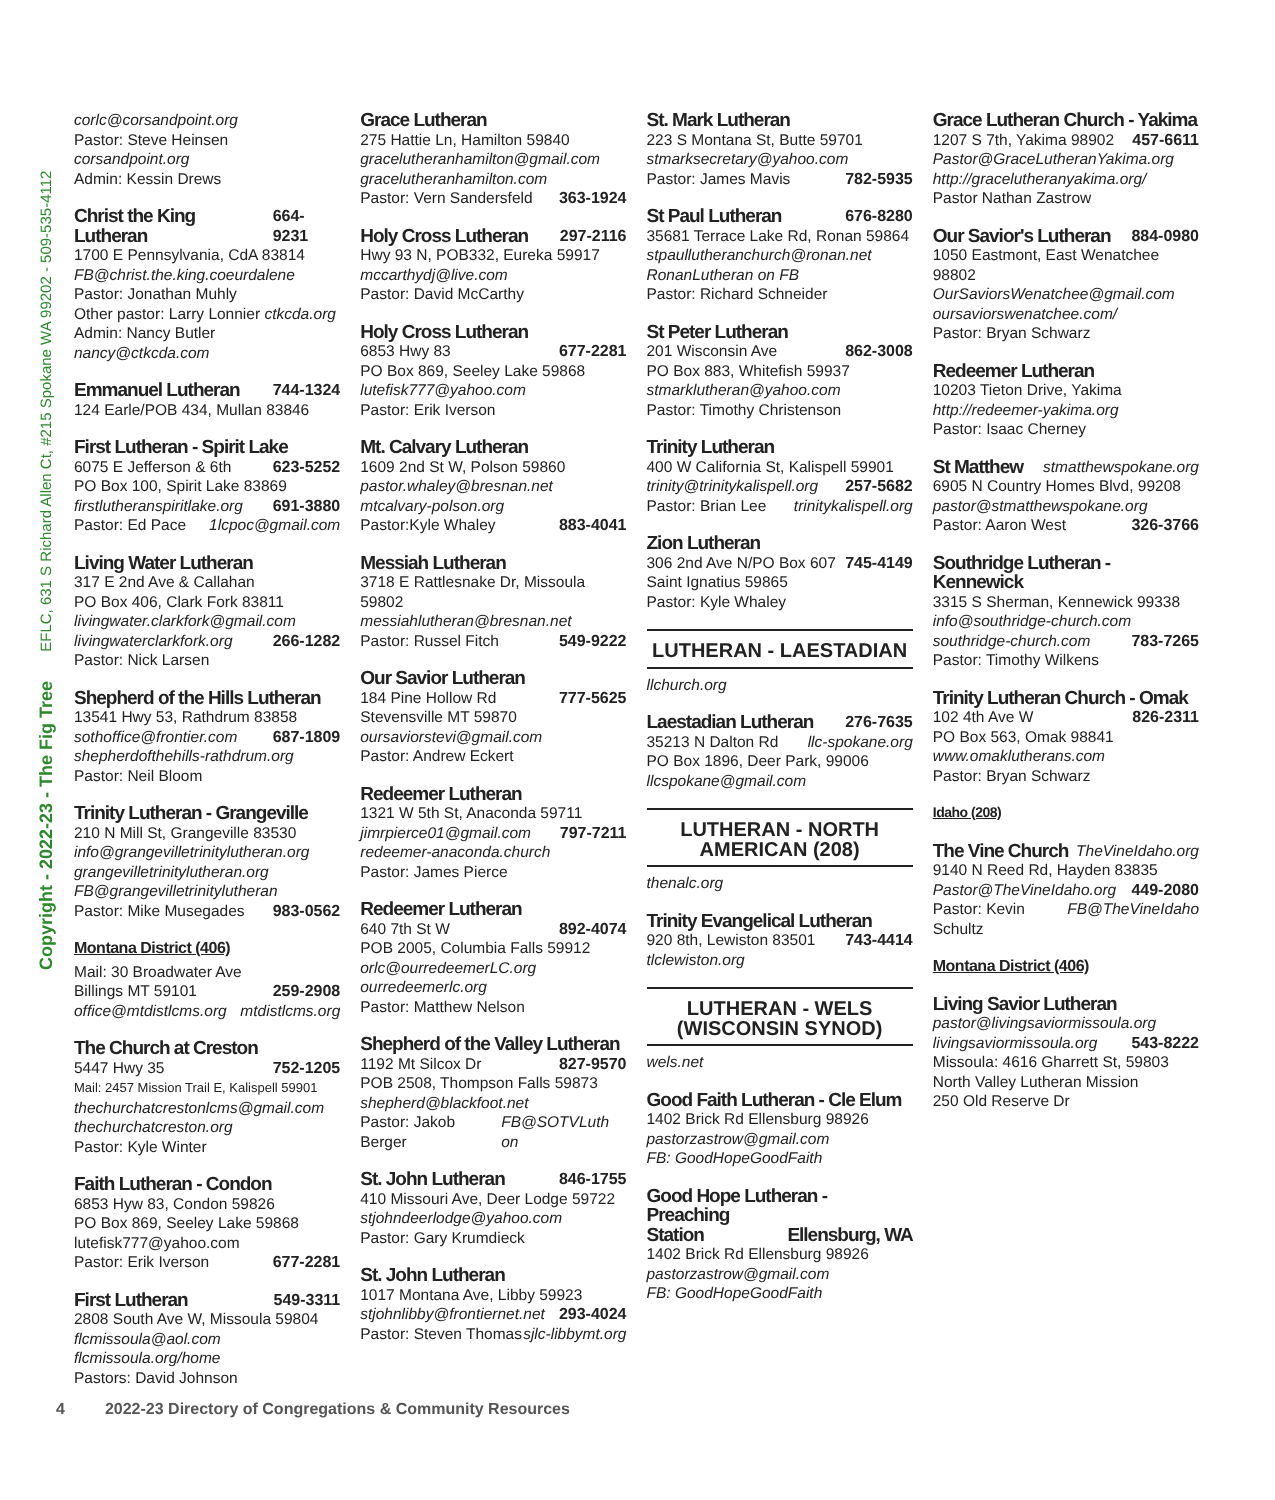Copyright - 2022-23 - The Fig Tree EFLC, 631 S Richard Allen Ct, #215 Spokane WA 99202 - 509-535-4112
corlc@corsandpoint.org
Pastor: Steve Heinsen corsandpoint.org
Admin: Kessin Drews
Christ the King Lutheran
664-9231
1700 E Pennsylvania, CdA 83814
FB@christ.the.king.coeurdalene
Pastor: Jonathan Muhly
Other pastor: Larry Lonnier ctkcda.org
Admin: Nancy Butler nancy@ctkcda.com
Emmanuel Lutheran
744-1324
124 Earle/POB 434, Mullan 83846
First Lutheran - Spirit Lake
6075 E Jefferson & 6th 623-5252
PO Box 100, Spirit Lake 83869
firstlutheranspiritlake.org 691-3880
Pastor: Ed Pace 1lcpoc@gmail.com
Living Water Lutheran
317 E 2nd Ave & Callahan
PO Box 406, Clark Fork 83811
livingwater.clarkfork@gmail.com
livingwaterclarkfork.org 266-1282
Pastor: Nick Larsen
Shepherd of the Hills Lutheran
13541 Hwy 53, Rathdrum 83858
sothoffice@frontier.com 687-1809
shepherdofthehills-rathdrum.org
Pastor: Neil Bloom
Trinity Lutheran - Grangeville
210 N Mill St, Grangeville 83530
info@grangevilletrinitylutheran.org
grangevilletrinitylutheran.org
FB@grangevilletrinitylutheran
Pastor: Mike Musegades 983-0562
Montana District (406)
Mail: 30 Broadwater Ave
Billings MT 59101 259-2908
office@mtdistlcms.org mtdistlcms.org
The Church at Creston
5447 Hwy 35 752-1205
Mail: 2457 Mission Trail E, Kalispell 59901
thechurchatcrestonlcms@gmail.com
thechurchatcreston.org
Pastor: Kyle Winter
Faith Lutheran - Condon
6853 Hyw 83, Condon 59826
PO Box 869, Seeley Lake 59868
lutefisk777@yahoo.com
Pastor: Erik Iverson 677-2281
First Lutheran
549-3311
2808 South Ave W, Missoula 59804
flcmissoula@aol.com
flcmissoula.org/home
Pastors: David Johnson
Grace Lutheran
275 Hattie Ln, Hamilton 59840
gracelutheranhamilton@gmail.com
gracelutheranhamilton.com
Pastor: Vern Sandersfeld 363-1924
Holy Cross Lutheran
297-2116
Hwy 93 N, POB332, Eureka 59917
mccarthydj@live.com
Pastor: David McCarthy
Holy Cross Lutheran
6853 Hwy 83 677-2281
PO Box 869, Seeley Lake 59868
lutefisk777@yahoo.com
Pastor: Erik Iverson
Mt. Calvary Lutheran
1609 2nd St W, Polson 59860
pastor.whaley@bresnan.net
mtcalvary-polson.org
Pastor:Kyle Whaley 883-4041
Messiah Lutheran
3718 E Rattlesnake Dr, Missoula 59802
messiahlutheran@bresnan.net
Pastor: Russel Fitch 549-9222
Our Savior Lutheran
184 Pine Hollow Rd 777-5625
Stevensville MT 59870
oursaviorstevi@gmail.com
Pastor: Andrew Eckert
Redeemer Lutheran
1321 W 5th St, Anaconda 59711
jimrpierce01@gmail.com 797-7211
redeemer-anaconda.church
Pastor: James Pierce
Redeemer Lutheran
640 7th St W 892-4074
POB 2005, Columbia Falls 59912
orlc@ourredeemerLC.org
ourredeemerlc.org
Pastor: Matthew Nelson
Shepherd of the Valley Lutheran
1192 Mt Silcox Dr 827-9570
POB 2508, Thompson Falls 59873
shepherd@blackfoot.net
Pastor: Jakob Berger FB@SOTVLuth on
St. John Lutheran
846-1755
410 Missouri Ave, Deer Lodge 59722
stjohndeerlodge@yahoo.com
Pastor: Gary Krumdieck
St. John Lutheran
1017 Montana Ave, Libby 59923
stjohnlibby@frontiernet.net 293-4024
Pastor: Steven Thomas sjlc-libbymt.org
St. Mark Lutheran
223 S Montana St, Butte 59701
stmarksecretary@yahoo.com
Pastor: James Mavis 782-5935
St Paul Lutheran
676-8280
35681 Terrace Lake Rd, Ronan 59864
stpaullutheranchurch@ronan.net
RonanLutheran on FB
Pastor: Richard Schneider
St Peter Lutheran
201 Wisconsin Ave 862-3008
PO Box 883, Whitefish 59937
stmarklutheran@yahoo.com
Pastor: Timothy Christenson
Trinity Lutheran
400 W California St, Kalispell 59901
trinity@trinitykalispell.org 257-5682
Pastor: Brian Lee trinitykalispell.org
Zion Lutheran
306 2nd Ave N/PO Box 607 745-4149
Saint Ignatius 59865
Pastor: Kyle Whaley
LUTHERAN - LAESTADIAN
llchurch.org
Laestadian Lutheran
276-7635
35213 N Dalton Rd llc-spokane.org
PO Box 1896, Deer Park, 99006
llcspokane@gmail.com
LUTHERAN - NORTH
AMERICAN (208)
thenalc.org
Trinity Evangelical Lutheran
920 8th, Lewiston 83501 743-4414
tlclewiston.org
LUTHERAN - WELS
(WISCONSIN SYNOD)
wels.net
Good Faith Lutheran - Cle Elum
1402 Brick Rd Ellensburg 98926
pastorzastrow@gmail.com
FB: GoodHopeGoodFaith
Good Hope Lutheran - Preaching
Station Ellensburg, WA
1402 Brick Rd Ellensburg 98926
pastorzastrow@gmail.com
FB: GoodHopeGoodFaith
Grace Lutheran Church - Yakima
1207 S 7th, Yakima 98902 457-6611
Pastor@GraceLutheranYakima.org
http://gracelutheranyakima.org/
Pastor Nathan Zastrow
Our Savior's Lutheran
884-0980
1050 Eastmont, East Wenatchee 98802
OurSaviorsWenatchee@gmail.com
oursaviorswenatchee.com/
Pastor: Bryan Schwarz
Redeemer Lutheran
10203 Tieton Drive, Yakima
http://redeemer-yakima.org
Pastor: Isaac Cherney
St Matthew
stmatthewspokane.org
6905 N Country Homes Blvd, 99208
pastor@stmatthewspokane.org
Pastor: Aaron West 326-3766
Southridge Lutheran - Kennewick
3315 S Sherman, Kennewick 99338
info@southridge-church.com
southridge-church.com 783-7265
Pastor: Timothy Wilkens
Trinity Lutheran Church - Omak
102 4th Ave W 826-2311
PO Box 563, Omak 98841
www.omaklutherans.com
Pastor: Bryan Schwarz
Idaho (208)
The Vine Church
TheVineIdaho.org
9140 N Reed Rd, Hayden 83835
Pastor@TheVineIdaho.org 449-2080
Pastor: Kevin Schultz FB@TheVineIdaho
Montana District (406)
Living Savior Lutheran
pastor@livingsaviormissoula.org
livingsaviormissoula.org 543-8222
Missoula: 4616 Gharrett St, 59803
North Valley Lutheran Mission
250 Old Reserve Dr
4 2022-23 Directory of Congregations & Community Resources